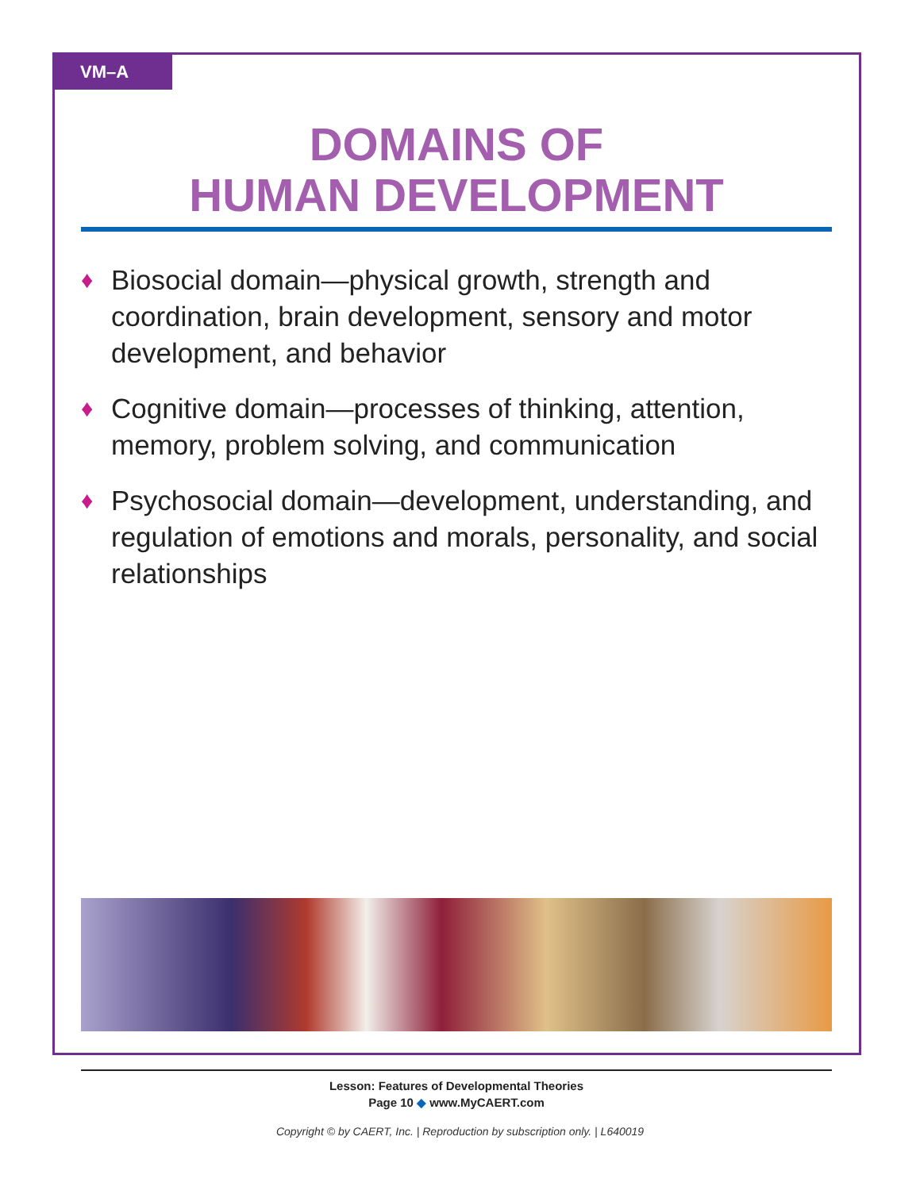VM–A
DOMAINS OF
HUMAN DEVELOPMENT
♦ Biosocial domain—physical growth, strength and coordination, brain development, sensory and motor development, and behavior
♦ Cognitive domain—processes of thinking, attention, memory, problem solving, and communication
♦ Psychosocial domain—development, understanding, and regulation of emotions and morals, personality, and social relationships
Lesson: Features of Developmental Theories
Page 10 ◆ www.MyCAERT.com
Copyright © by CAERT, Inc. | Reproduction by subscription only. | L640019